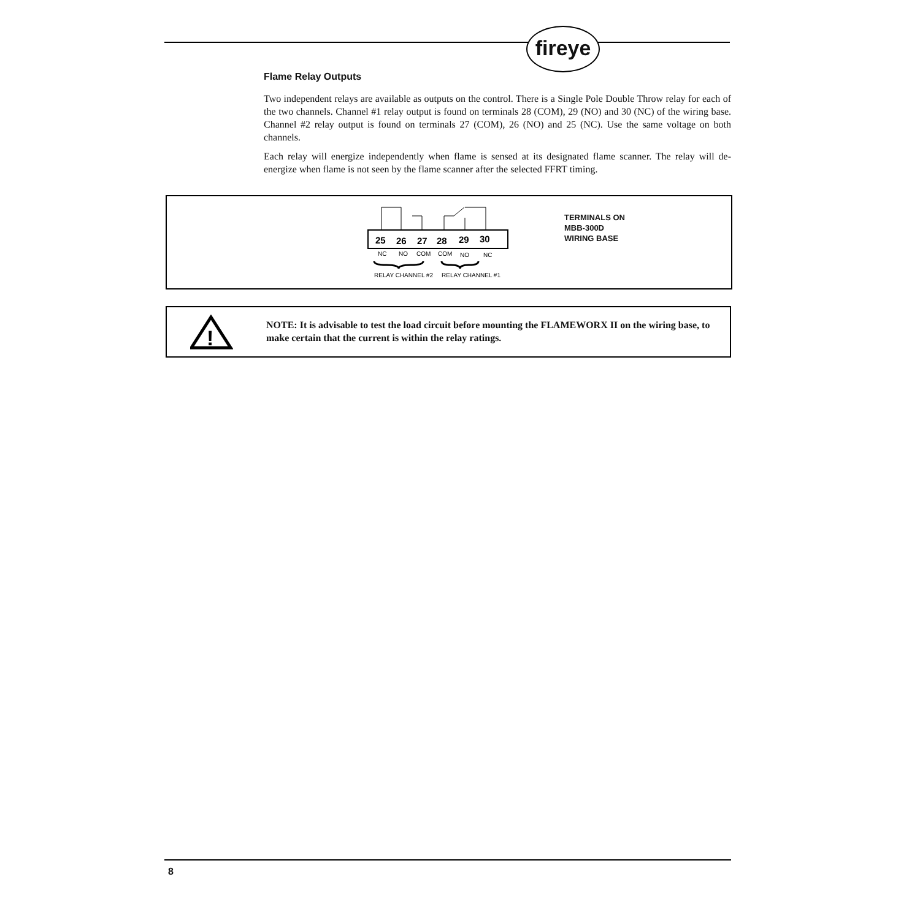fireye
Flame Relay Outputs
Two independent relays are available as outputs on the control. There is a Single Pole Double Throw relay for each of the two channels. Channel #1 relay output is found on terminals 28 (COM), 29 (NO) and 30 (NC) of the wiring base. Channel #2 relay output is found on terminals 27 (COM), 26 (NO) and 25 (NC). Use the same voltage on both channels.
Each relay will energize independently when flame is sensed at its designated flame scanner. The relay will de-energize when flame is not seen by the flame scanner after the selected FFRT timing.
25
26
27
28
29
30
NC
NO
COM
COM
NO
NC
RELAY CHANNEL #2
RELAY CHANNEL #1
TERMINALS ON
MBB-300D
WIRING BASE
!
NOTE: It is advisable to test the load circuit before mounting the FLAMEWORX II on the wiring base, to make certain that the current is within the relay ratings.
8